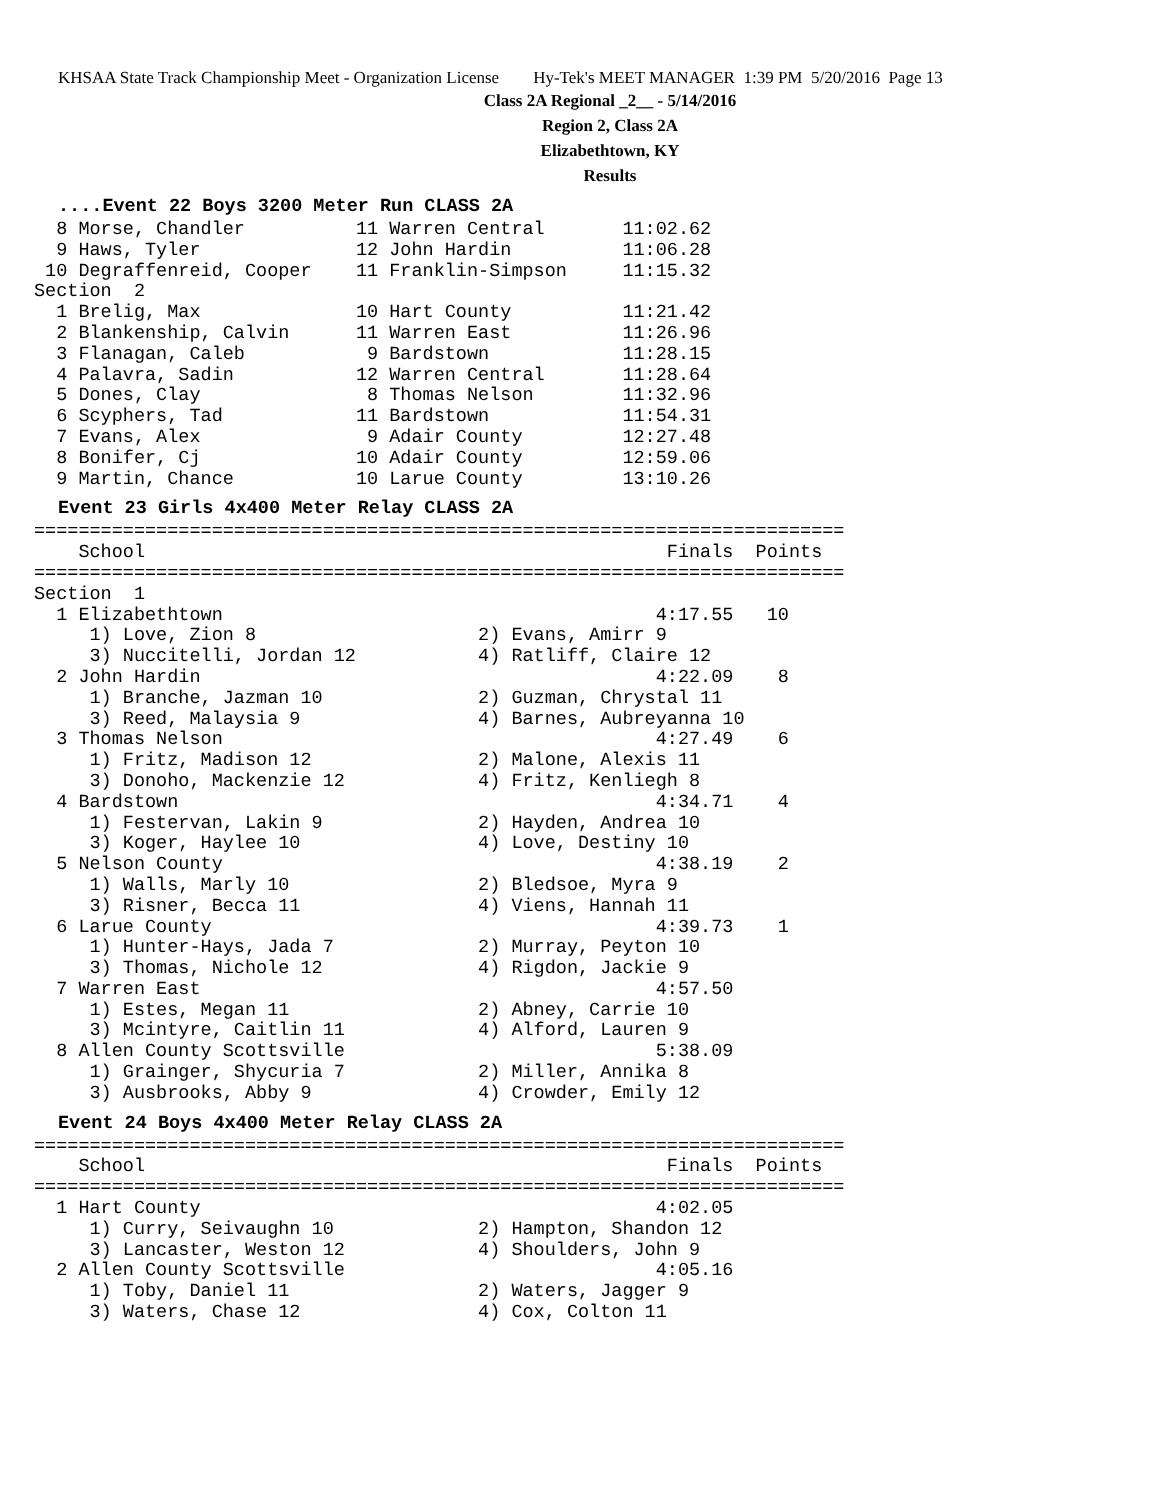KHSAA State Track Championship Meet - Organization License Hy-Tek's MEET MANAGER 1:39 PM 5/20/2016 Page 13
Class 2A Regional _2__ - 5/14/2016
Region 2, Class 2A
Elizabethtown, KY
Results
....Event 22 Boys 3200 Meter Run CLASS 2A
  8 Morse, Chandler          11 Warren Central       11:02.62
  9 Haws, Tyler              12 John Hardin          11:06.28
 10 Degraffenreid, Cooper    11 Franklin-Simpson     11:15.32
Section  2
  1 Brelig, Max              10 Hart County          11:21.42
  2 Blankenship, Calvin      11 Warren East          11:26.96
  3 Flanagan, Caleb           9 Bardstown            11:28.15
  4 Palavra, Sadin           12 Warren Central       11:28.64
  5 Dones, Clay               8 Thomas Nelson        11:32.96
  6 Scyphers, Tad            11 Bardstown            11:54.31
  7 Evans, Alex               9 Adair County         12:27.48
  8 Bonifer, Cj              10 Adair County         12:59.06
  9 Martin, Chance           10 Larue County         13:10.26
Event 23 Girls 4x400 Meter Relay CLASS 2A
=========================================================================
    School                                               Finals  Points
=========================================================================
Section  1
  1 Elizabethtown                                       4:17.55   10
     1) Love, Zion 8                    2) Evans, Amirr 9
     3) Nuccitelli, Jordan 12           4) Ratliff, Claire 12
  2 John Hardin                                         4:22.09    8
     1) Branche, Jazman 10              2) Guzman, Chrystal 11
     3) Reed, Malaysia 9                4) Barnes, Aubreyanna 10
  3 Thomas Nelson                                       4:27.49    6
     1) Fritz, Madison 12               2) Malone, Alexis 11
     3) Donoho, Mackenzie 12            4) Fritz, Kenliegh 8
  4 Bardstown                                           4:34.71    4
     1) Festervan, Lakin 9              2) Hayden, Andrea 10
     3) Koger, Haylee 10                4) Love, Destiny 10
  5 Nelson County                                       4:38.19    2
     1) Walls, Marly 10                 2) Bledsoe, Myra 9
     3) Risner, Becca 11                4) Viens, Hannah 11
  6 Larue County                                        4:39.73    1
     1) Hunter-Hays, Jada 7             2) Murray, Peyton 10
     3) Thomas, Nichole 12              4) Rigdon, Jackie 9
  7 Warren East                                         4:57.50
     1) Estes, Megan 11                 2) Abney, Carrie 10
     3) Mcintyre, Caitlin 11            4) Alford, Lauren 9
  8 Allen County Scottsville                            5:38.09
     1) Grainger, Shycuria 7            2) Miller, Annika 8
     3) Ausbrooks, Abby 9               4) Crowder, Emily 12
Event 24 Boys 4x400 Meter Relay CLASS 2A
=========================================================================
    School                                               Finals  Points
=========================================================================
  1 Hart County                                         4:02.05
     1) Curry, Seivaughn 10             2) Hampton, Shandon 12
     3) Lancaster, Weston 12            4) Shoulders, John 9
  2 Allen County Scottsville                            4:05.16
     1) Toby, Daniel 11                 2) Waters, Jagger 9
     3) Waters, Chase 12                4) Cox, Colton 11